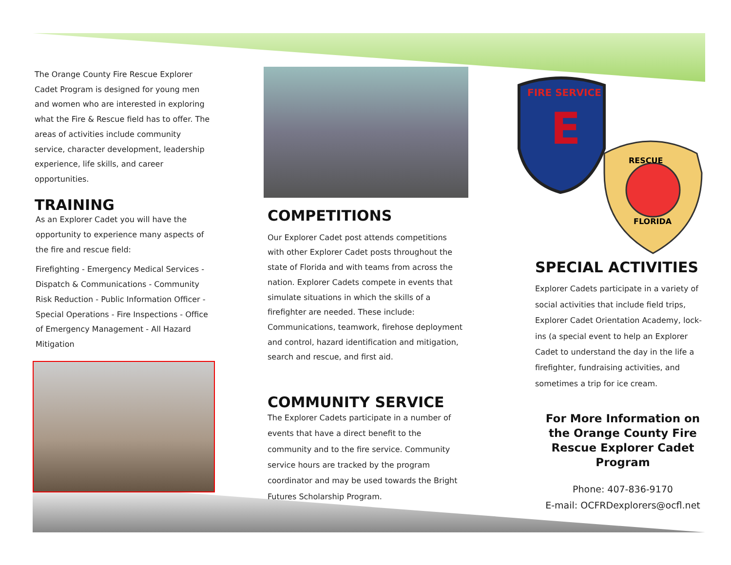The Orange County Fire Rescue Explorer Cadet Program is designed for young men and women who are interested in exploring what the Fire & Rescue field has to offer. The areas of activities include community service, character development, leadership experience, life skills, and career opportunities.
TRAINING
As an Explorer Cadet you will have the opportunity to experience many aspects of the fire and rescue field:
Firefighting - Emergency Medical Services - Dispatch & Communications - Community Risk Reduction - Public Information Officer - Special Operations - Fire Inspections - Office of Emergency Management - All Hazard Mitigation
COMPETITIONS
Our Explorer Cadet post attends competitions with other Explorer Cadet posts throughout the state of Florida and with teams from across the nation. Explorer Cadets compete in events that simulate situations in which the skills of a firefighter are needed. These include: Communications, teamwork, firehose deployment and control, hazard identification and mitigation, search and rescue, and first aid.
COMMUNITY SERVICE
The Explorer Cadets participate in a number of events that have a direct benefit to the community and to the fire service. Community service hours are tracked by the program coordinator and may be used towards the Bright Futures Scholarship Program.
FIRE SERVICE
E
RESCUE
FLORIDA
SPECIAL ACTIVITIES
Explorer Cadets participate in a variety of social activities that include field trips, Explorer Cadet Orientation Academy, lock-ins (a special event to help an Explorer Cadet to understand the day in the life a firefighter, fundraising activities, and sometimes a trip for ice cream.
For More Information on the Orange County Fire Rescue Explorer Cadet Program
Phone: 407-836-9170
E-mail: OCFRDexplorers@ocfl.net